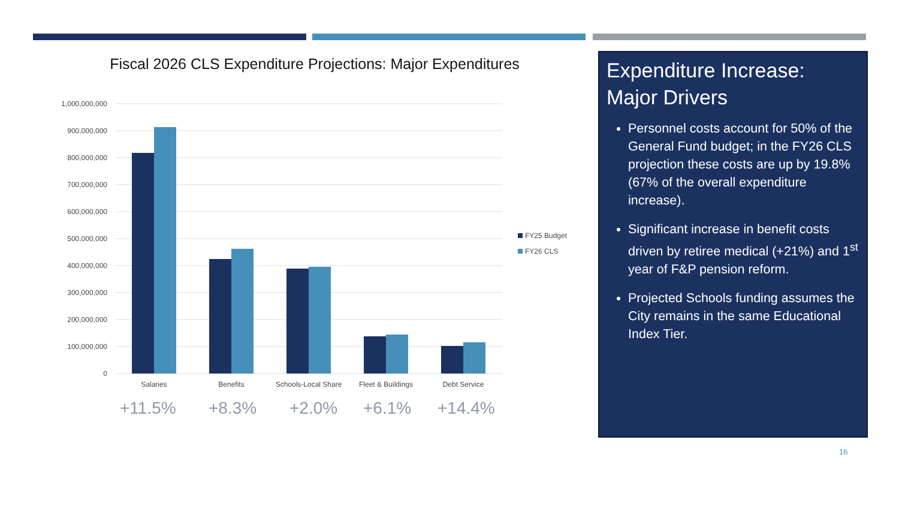Fiscal 2026 CLS Expenditure Projections: Major Expenditures
1,000,000,000
900,000,000
800,000,000
700,000,000
600,000,000
500,000,000
400,000,000
300,000,000
200,000,000
100,000,000
0
Salaries
Benefits
Schools-Local Share
Fleet & Buildings
Debt Service
FY25 Budget
FY26 CLS
+11.5% +8.3% +2.0% +6.1% +14.4%
Expenditure Increase: Major Drivers
Personnel costs account for 50% of the General Fund budget; in the FY26 CLS projection these costs are up by 19.8% (67% of the overall expenditure increase).
Significant increase in benefit costs driven by retiree medical (+21%) and 1<sup>st</sup> year of F&P pension reform.
Projected Schools funding assumes the City remains in the same Educational Index Tier.
16